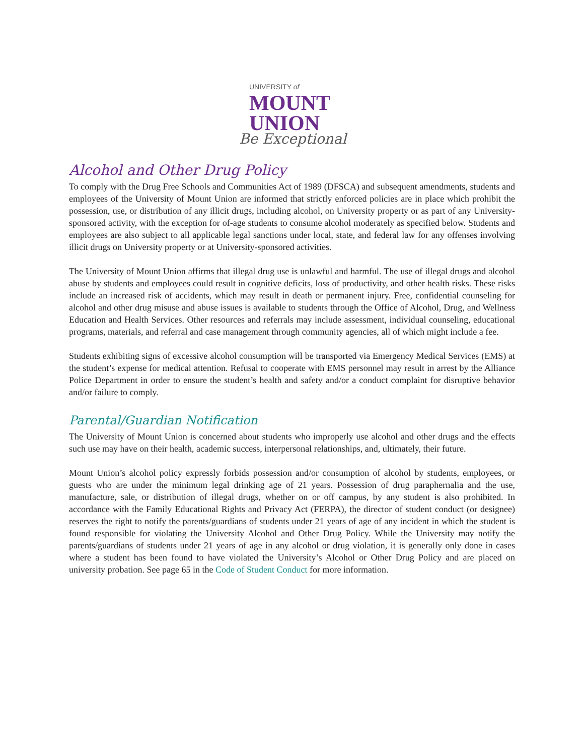UNIVERSITY of
MOUNT
UNION
Be Exceptional
Alcohol and Other Drug Policy
To comply with the Drug Free Schools and Communities Act of 1989 (DFSCA) and subsequent amendments, students and employees of the University of Mount Union are informed that strictly enforced policies are in place which prohibit the possession, use, or distribution of any illicit drugs, including alcohol, on University property or as part of any University-sponsored activity, with the exception for of-age students to consume alcohol moderately as specified below. Students and employees are also subject to all applicable legal sanctions under local, state, and federal law for any offenses involving illicit drugs on University property or at University-sponsored activities.
The University of Mount Union affirms that illegal drug use is unlawful and harmful. The use of illegal drugs and alcohol abuse by students and employees could result in cognitive deficits, loss of productivity, and other health risks. These risks include an increased risk of accidents, which may result in death or permanent injury. Free, confidential counseling for alcohol and other drug misuse and abuse issues is available to students through the Office of Alcohol, Drug, and Wellness Education and Health Services. Other resources and referrals may include assessment, individual counseling, educational programs, materials, and referral and case management through community agencies, all of which might include a fee.
Students exhibiting signs of excessive alcohol consumption will be transported via Emergency Medical Services (EMS) at the student’s expense for medical attention. Refusal to cooperate with EMS personnel may result in arrest by the Alliance Police Department in order to ensure the student’s health and safety and/or a conduct complaint for disruptive behavior and/or failure to comply.
Parental/Guardian Notification
The University of Mount Union is concerned about students who improperly use alcohol and other drugs and the effects such use may have on their health, academic success, interpersonal relationships, and, ultimately, their future.
Mount Union’s alcohol policy expressly forbids possession and/or consumption of alcohol by students, employees, or guests who are under the minimum legal drinking age of 21 years. Possession of drug paraphernalia and the use, manufacture, sale, or distribution of illegal drugs, whether on or off campus, by any student is also prohibited. In accordance with the Family Educational Rights and Privacy Act (FERPA), the director of student conduct (or designee) reserves the right to notify the parents/guardians of students under 21 years of age of any incident in which the student is found responsible for violating the University Alcohol and Other Drug Policy. While the University may notify the parents/guardians of students under 21 years of age in any alcohol or drug violation, it is generally only done in cases where a student has been found to have violated the University’s Alcohol or Other Drug Policy and are placed on university probation. See page 65 in the Code of Student Conduct for more information.